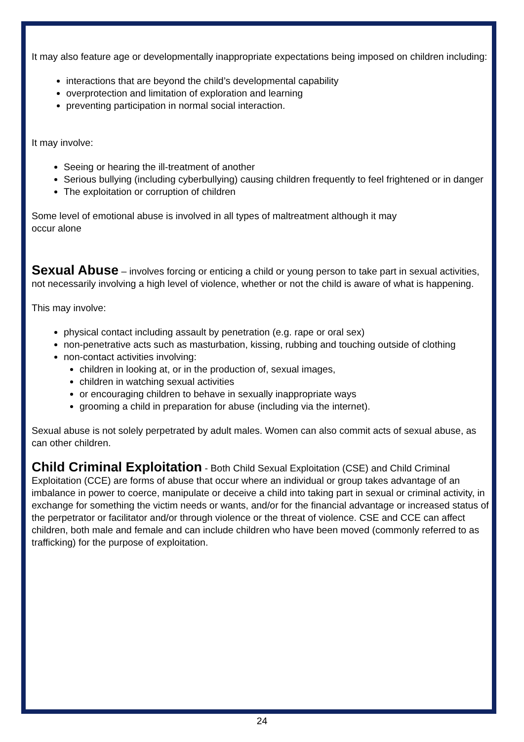It may also feature age or developmentally inappropriate expectations being imposed on children including:
interactions that are beyond the child’s developmental capability
overprotection and limitation of exploration and learning
preventing participation in normal social interaction.
It may involve:
Seeing or hearing the ill-treatment of another
Serious bullying (including cyberbullying) causing children frequently to feel frightened or in danger
The exploitation or corruption of children
Some level of emotional abuse is involved in all types of maltreatment although it may
occur alone
Sexual Abuse – involves forcing or enticing a child or young person to take part in sexual activities, not necessarily involving a high level of violence, whether or not the child is aware of what is happening.
This may involve:
physical contact including assault by penetration (e.g. rape or oral sex)
non-penetrative acts such as masturbation, kissing, rubbing and touching outside of clothing
non-contact activities involving:
children in looking at, or in the production of, sexual images,
children in watching sexual activities
or encouraging children to behave in sexually inappropriate ways
grooming a child in preparation for abuse (including via the internet).
Sexual abuse is not solely perpetrated by adult males. Women can also commit acts of sexual abuse, as can other children.
Child Criminal Exploitation - Both Child Sexual Exploitation (CSE) and Child Criminal Exploitation (CCE) are forms of abuse that occur where an individual or group takes advantage of an imbalance in power to coerce, manipulate or deceive a child into taking part in sexual or criminal activity, in exchange for something the victim needs or wants, and/or for the financial advantage or increased status of the perpetrator or facilitator and/or through violence or the threat of violence. CSE and CCE can affect children, both male and female and can include children who have been moved (commonly referred to as trafficking) for the purpose of exploitation.
24